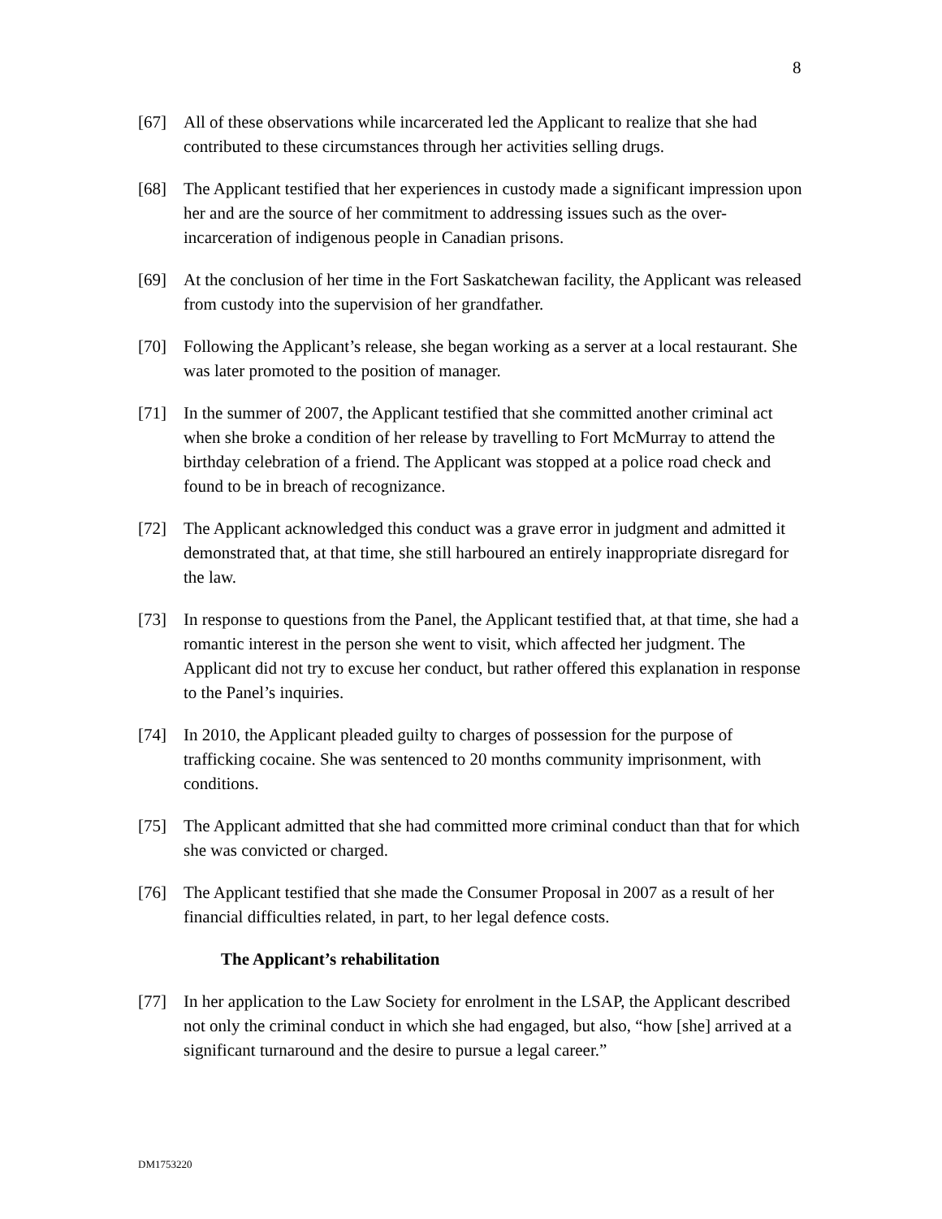8
[67] All of these observations while incarcerated led the Applicant to realize that she had contributed to these circumstances through her activities selling drugs.
[68] The Applicant testified that her experiences in custody made a significant impression upon her and are the source of her commitment to addressing issues such as the over-incarceration of indigenous people in Canadian prisons.
[69] At the conclusion of her time in the Fort Saskatchewan facility, the Applicant was released from custody into the supervision of her grandfather.
[70] Following the Applicant’s release, she began working as a server at a local restaurant. She was later promoted to the position of manager.
[71] In the summer of 2007, the Applicant testified that she committed another criminal act when she broke a condition of her release by travelling to Fort McMurray to attend the birthday celebration of a friend. The Applicant was stopped at a police road check and found to be in breach of recognizance.
[72] The Applicant acknowledged this conduct was a grave error in judgment and admitted it demonstrated that, at that time, she still harboured an entirely inappropriate disregard for the law.
[73] In response to questions from the Panel, the Applicant testified that, at that time, she had a romantic interest in the person she went to visit, which affected her judgment. The Applicant did not try to excuse her conduct, but rather offered this explanation in response to the Panel’s inquiries.
[74] In 2010, the Applicant pleaded guilty to charges of possession for the purpose of trafficking cocaine. She was sentenced to 20 months community imprisonment, with conditions.
[75] The Applicant admitted that she had committed more criminal conduct than that for which she was convicted or charged.
[76] The Applicant testified that she made the Consumer Proposal in 2007 as a result of her financial difficulties related, in part, to her legal defence costs.
The Applicant’s rehabilitation
[77] In her application to the Law Society for enrolment in the LSAP, the Applicant described not only the criminal conduct in which she had engaged, but also, “how [she] arrived at a significant turnaround and the desire to pursue a legal career.”
DM1753220